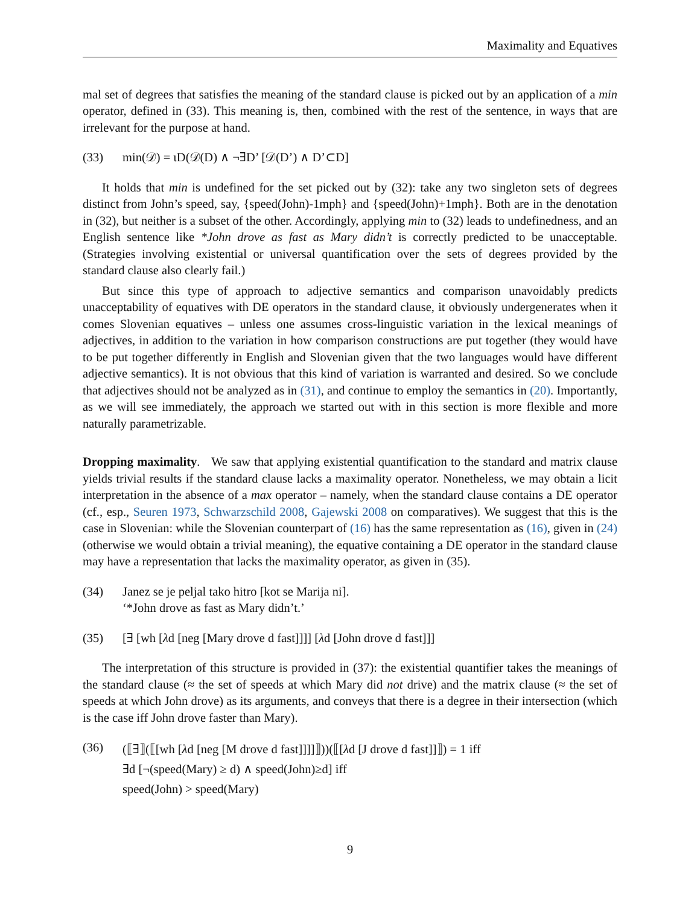Maximality and Equatives
mal set of degrees that satisfies the meaning of the standard clause is picked out by an application of a min operator, defined in (33). This meaning is, then, combined with the rest of the sentence, in ways that are irrelevant for the purpose at hand.
(33) min(𝒟) = ιD(𝒟(D) ∧ ¬∃D’ [𝒟(D’) ∧ D’⊂D]
It holds that min is undefined for the set picked out by (32): take any two singleton sets of degrees distinct from John’s speed, say, {speed(John)-1mph} and {speed(John)+1mph}. Both are in the denotation in (32), but neither is a subset of the other. Accordingly, applying min to (32) leads to undefinedness, and an English sentence like *John drove as fast as Mary didn’t is correctly predicted to be unacceptable. (Strategies involving existential or universal quantification over the sets of degrees provided by the standard clause also clearly fail.)
But since this type of approach to adjective semantics and comparison unavoidably predicts unacceptability of equatives with DE operators in the standard clause, it obviously undergenerates when it comes Slovenian equatives – unless one assumes cross-linguistic variation in the lexical meanings of adjectives, in addition to the variation in how comparison constructions are put together (they would have to be put together differently in English and Slovenian given that the two languages would have different adjective semantics). It is not obvious that this kind of variation is warranted and desired. So we conclude that adjectives should not be analyzed as in (31), and continue to employ the semantics in (20). Importantly, as we will see immediately, the approach we started out with in this section is more flexible and more naturally parametrizable.
Dropping maximality. We saw that applying existential quantification to the standard and matrix clause yields trivial results if the standard clause lacks a maximality operator. Nonetheless, we may obtain a licit interpretation in the absence of a max operator – namely, when the standard clause contains a DE operator (cf., esp., Seuren 1973, Schwarzschild 2008, Gajewski 2008 on comparatives). We suggest that this is the case in Slovenian: while the Slovenian counterpart of (16) has the same representation as (16), given in (24) (otherwise we would obtain a trivial meaning), the equative containing a DE operator in the standard clause may have a representation that lacks the maximality operator, as given in (35).
(34) Janez se je peljal tako hitro [kot se Marija ni].
‘*John drove as fast as Mary didn’t.’
(35) [∃ [wh [λd [neg [Mary drove d fast]]]] [λd [John drove d fast]]]
The interpretation of this structure is provided in (37): the existential quantifier takes the meanings of the standard clause (≈ the set of speeds at which Mary did not drive) and the matrix clause (≈ the set of speeds at which John drove) as its arguments, and conveys that there is a degree in their intersection (which is the case iff John drove faster than Mary).
(36) (⟦∃⟧(⟦[wh [λd [neg [M drove d fast]]]]⟧))(⟦[λd [J drove d fast]]⟧) = 1 iff
∃d [¬(speed(Mary) ≥ d) ∧ speed(John)≥d] iff
speed(John) > speed(Mary)
9